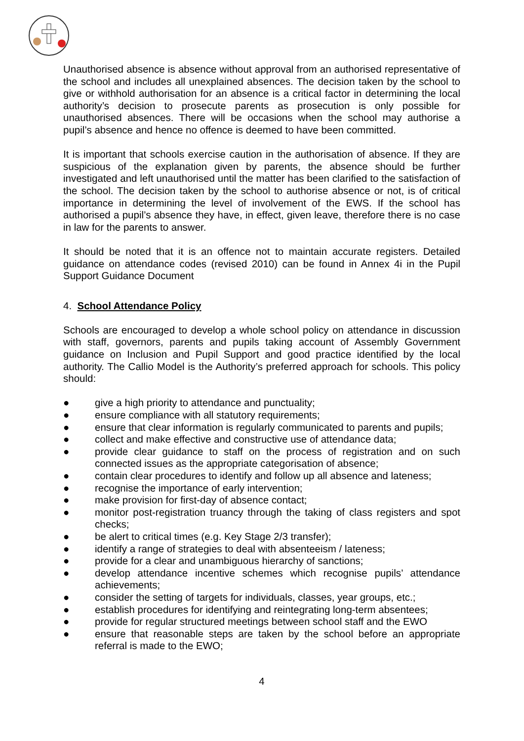Unauthorised absence is absence without approval from an authorised representative of the school and includes all unexplained absences. The decision taken by the school to give or withhold authorisation for an absence is a critical factor in determining the local authority’s decision to prosecute parents as prosecution is only possible for unauthorised absences. There will be occasions when the school may authorise a pupil’s absence and hence no offence is deemed to have been committed.
It is important that schools exercise caution in the authorisation of absence. If they are suspicious of the explanation given by parents, the absence should be further investigated and left unauthorised until the matter has been clarified to the satisfaction of the school. The decision taken by the school to authorise absence or not, is of critical importance in determining the level of involvement of the EWS. If the school has authorised a pupil’s absence they have, in effect, given leave, therefore there is no case in law for the parents to answer.
It should be noted that it is an offence not to maintain accurate registers. Detailed guidance on attendance codes (revised 2010) can be found in Annex 4i in the Pupil Support Guidance Document
4. School Attendance Policy
Schools are encouraged to develop a whole school policy on attendance in discussion with staff, governors, parents and pupils taking account of Assembly Government guidance on Inclusion and Pupil Support and good practice identified by the local authority. The Callio Model is the Authority’s preferred approach for schools. This policy should:
● give a high priority to attendance and punctuality;
● ensure compliance with all statutory requirements;
● ensure that clear information is regularly communicated to parents and pupils;
● collect and make effective and constructive use of attendance data;
● provide clear guidance to staff on the process of registration and on such connected issues as the appropriate categorisation of absence;
● contain clear procedures to identify and follow up all absence and lateness;
● recognise the importance of early intervention;
● make provision for first-day of absence contact;
● monitor post-registration truancy through the taking of class registers and spot checks;
● be alert to critical times (e.g. Key Stage 2/3 transfer);
● identify a range of strategies to deal with absenteeism / lateness;
● provide for a clear and unambiguous hierarchy of sanctions;
● develop attendance incentive schemes which recognise pupils’ attendance achievements;
● consider the setting of targets for individuals, classes, year groups, etc.;
● establish procedures for identifying and reintegrating long-term absentees;
● provide for regular structured meetings between school staff and the EWO
● ensure that reasonable steps are taken by the school before an appropriate referral is made to the EWO;
4